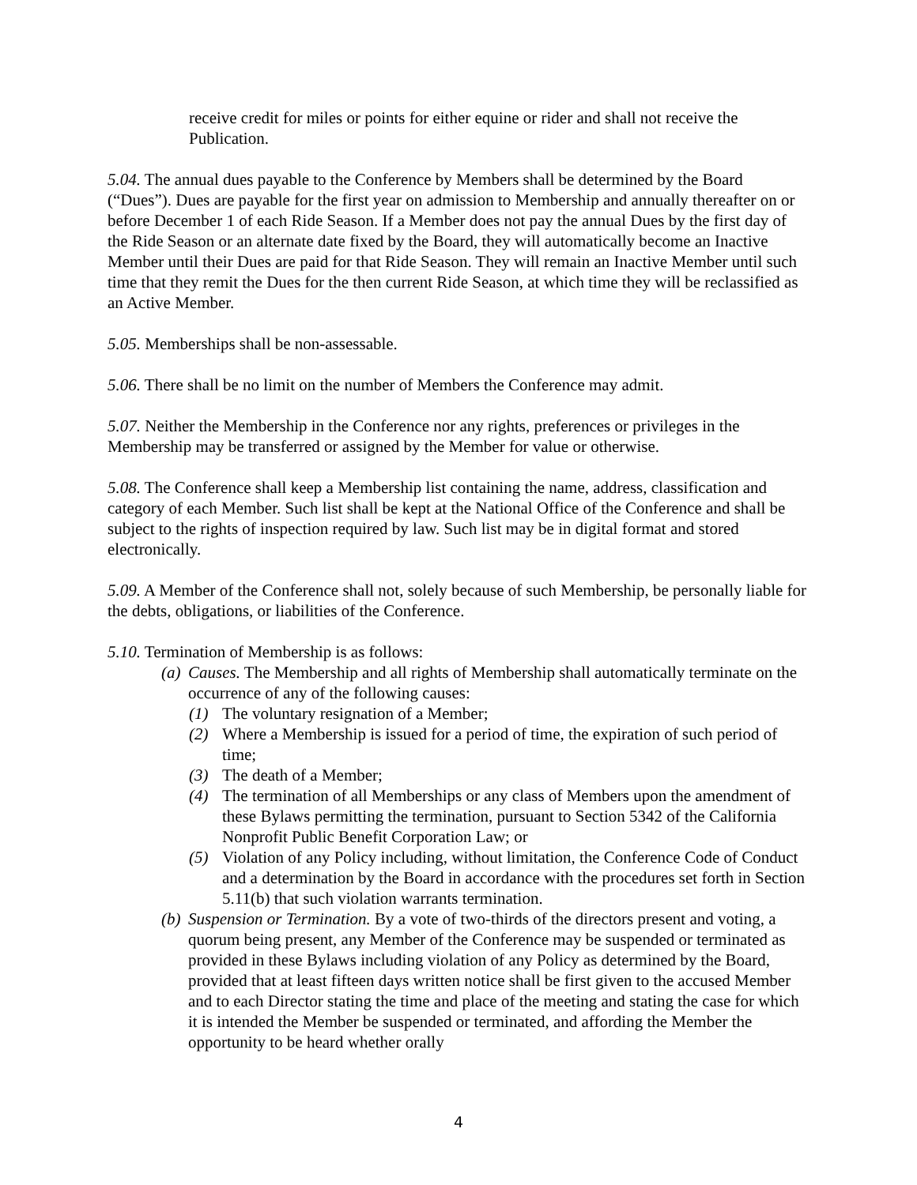receive credit for miles or points for either equine or rider and shall not receive the Publication.
5.04. The annual dues payable to the Conference by Members shall be determined by the Board (“Dues”). Dues are payable for the first year on admission to Membership and annually thereafter on or before December 1 of each Ride Season. If a Member does not pay the annual Dues by the first day of the Ride Season or an alternate date fixed by the Board, they will automatically become an Inactive Member until their Dues are paid for that Ride Season. They will remain an Inactive Member until such time that they remit the Dues for the then current Ride Season, at which time they will be reclassified as an Active Member.
5.05. Memberships shall be non-assessable.
5.06. There shall be no limit on the number of Members the Conference may admit.
5.07. Neither the Membership in the Conference nor any rights, preferences or privileges in the Membership may be transferred or assigned by the Member for value or otherwise.
5.08. The Conference shall keep a Membership list containing the name, address, classification and category of each Member. Such list shall be kept at the National Office of the Conference and shall be subject to the rights of inspection required by law. Such list may be in digital format and stored electronically.
5.09. A Member of the Conference shall not, solely because of such Membership, be personally liable for the debts, obligations, or liabilities of the Conference.
5.10. Termination of Membership is as follows:
(a) Causes. The Membership and all rights of Membership shall automatically terminate on the occurrence of any of the following causes:
(1) The voluntary resignation of a Member;
(2) Where a Membership is issued for a period of time, the expiration of such period of time;
(3) The death of a Member;
(4) The termination of all Memberships or any class of Members upon the amendment of these Bylaws permitting the termination, pursuant to Section 5342 of the California Nonprofit Public Benefit Corporation Law; or
(5) Violation of any Policy including, without limitation, the Conference Code of Conduct and a determination by the Board in accordance with the procedures set forth in Section 5.11(b) that such violation warrants termination.
(b) Suspension or Termination. By a vote of two-thirds of the directors present and voting, a quorum being present, any Member of the Conference may be suspended or terminated as provided in these Bylaws including violation of any Policy as determined by the Board, provided that at least fifteen days written notice shall be first given to the accused Member and to each Director stating the time and place of the meeting and stating the case for which it is intended the Member be suspended or terminated, and affording the Member the opportunity to be heard whether orally
4